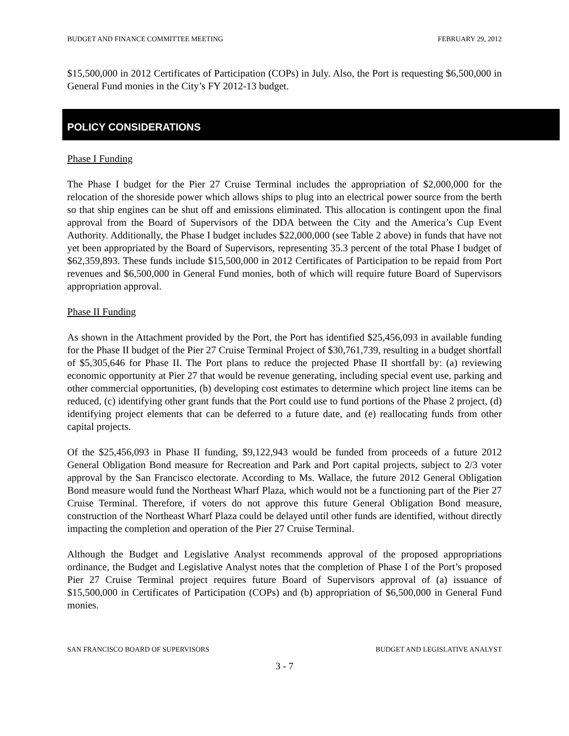BUDGET AND FINANCE COMMITTEE MEETING FEBRUARY 29, 2012
$15,500,000 in 2012 Certificates of Participation (COPs) in July. Also, the Port is requesting $6,500,000 in General Fund monies in the City’s FY 2012-13 budget.
POLICY CONSIDERATIONS
Phase I Funding
The Phase I budget for the Pier 27 Cruise Terminal includes the appropriation of $2,000,000 for the relocation of the shoreside power which allows ships to plug into an electrical power source from the berth so that ship engines can be shut off and emissions eliminated. This allocation is contingent upon the final approval from the Board of Supervisors of the DDA between the City and the America’s Cup Event Authority. Additionally, the Phase I budget includes $22,000,000 (see Table 2 above) in funds that have not yet been appropriated by the Board of Supervisors, representing 35.3 percent of the total Phase I budget of $62,359,893. These funds include $15,500,000 in 2012 Certificates of Participation to be repaid from Port revenues and $6,500,000 in General Fund monies, both of which will require future Board of Supervisors appropriation approval.
Phase II Funding
As shown in the Attachment provided by the Port, the Port has identified $25,456,093 in available funding for the Phase II budget of the Pier 27 Cruise Terminal Project of $30,761,739, resulting in a budget shortfall of $5,305,646 for Phase II. The Port plans to reduce the projected Phase II shortfall by: (a) reviewing economic opportunity at Pier 27 that would be revenue generating, including special event use, parking and other commercial opportunities, (b) developing cost estimates to determine which project line items can be reduced, (c) identifying other grant funds that the Port could use to fund portions of the Phase 2 project, (d) identifying project elements that can be deferred to a future date, and (e) reallocating funds from other capital projects.
Of the $25,456,093 in Phase II funding, $9,122,943 would be funded from proceeds of a future 2012 General Obligation Bond measure for Recreation and Park and Port capital projects, subject to 2/3 voter approval by the San Francisco electorate. According to Ms. Wallace, the future 2012 General Obligation Bond measure would fund the Northeast Wharf Plaza, which would not be a functioning part of the Pier 27 Cruise Terminal. Therefore, if voters do not approve this future General Obligation Bond measure, construction of the Northeast Wharf Plaza could be delayed until other funds are identified, without directly impacting the completion and operation of the Pier 27 Cruise Terminal.
Although the Budget and Legislative Analyst recommends approval of the proposed appropriations ordinance, the Budget and Legislative Analyst notes that the completion of Phase I of the Port’s proposed Pier 27 Cruise Terminal project requires future Board of Supervisors approval of (a) issuance of $15,500,000 in Certificates of Participation (COPs) and (b) appropriation of $6,500,000 in General Fund monies.
SAN FRANCISCO BOARD OF SUPERVISORS BUDGET AND LEGISLATIVE ANALYST
3 - 7